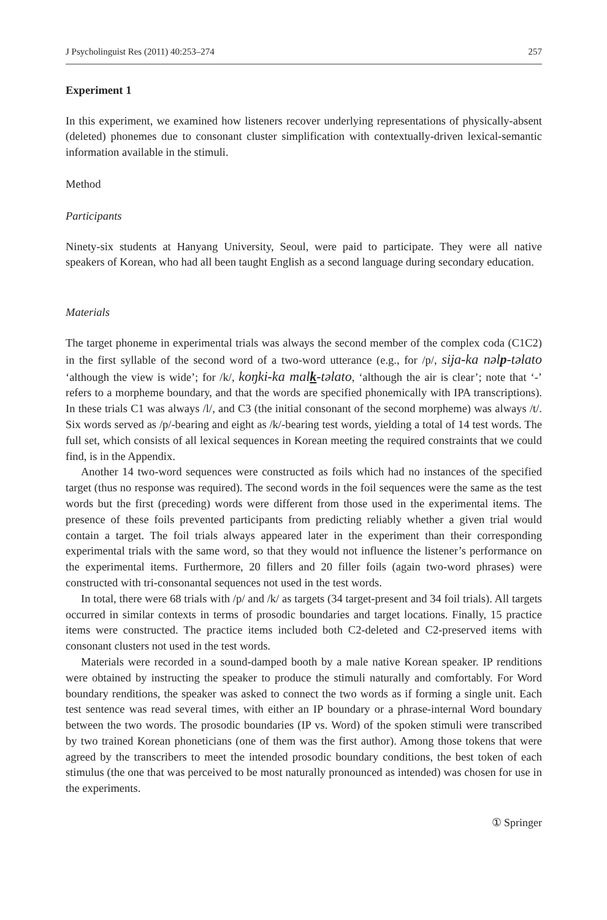J Psycholinguist Res (2011) 40:253–274 257
Experiment 1
In this experiment, we examined how listeners recover underlying representations of physically-absent (deleted) phonemes due to consonant cluster simplification with contextually-driven lexical-semantic information available in the stimuli.
Method
Participants
Ninety-six students at Hanyang University, Seoul, were paid to participate. They were all native speakers of Korean, who had all been taught English as a second language during secondary education.
Materials
The target phoneme in experimental trials was always the second member of the complex coda (C1C2) in the first syllable of the second word of a two-word utterance (e.g., for /p/, sija-ka nəlp-təlato ‘although the view is wide’; for /k/, koŋki-ka malk-təlato, ‘although the air is clear’; note that ‘-’ refers to a morpheme boundary, and that the words are specified phonemically with IPA transcriptions). In these trials C1 was always /l/, and C3 (the initial consonant of the second morpheme) was always /t/. Six words served as /p/-bearing and eight as /k/-bearing test words, yielding a total of 14 test words. The full set, which consists of all lexical sequences in Korean meeting the required constraints that we could find, is in the Appendix.
Another 14 two-word sequences were constructed as foils which had no instances of the specified target (thus no response was required). The second words in the foil sequences were the same as the test words but the first (preceding) words were different from those used in the experimental items. The presence of these foils prevented participants from predicting reliably whether a given trial would contain a target. The foil trials always appeared later in the experiment than their corresponding experimental trials with the same word, so that they would not influence the listener’s performance on the experimental items. Furthermore, 20 fillers and 20 filler foils (again two-word phrases) were constructed with tri-consonantal sequences not used in the test words.
In total, there were 68 trials with /p/ and /k/ as targets (34 target-present and 34 foil trials). All targets occurred in similar contexts in terms of prosodic boundaries and target locations. Finally, 15 practice items were constructed. The practice items included both C2-deleted and C2-preserved items with consonant clusters not used in the test words.
Materials were recorded in a sound-damped booth by a male native Korean speaker. IP renditions were obtained by instructing the speaker to produce the stimuli naturally and comfortably. For Word boundary renditions, the speaker was asked to connect the two words as if forming a single unit. Each test sentence was read several times, with either an IP boundary or a phrase-internal Word boundary between the two words. The prosodic boundaries (IP vs. Word) of the spoken stimuli were transcribed by two trained Korean phoneticians (one of them was the first author). Among those tokens that were agreed by the transcribers to meet the intended prosodic boundary conditions, the best token of each stimulus (the one that was perceived to be most naturally pronounced as intended) was chosen for use in the experiments.
① Springer